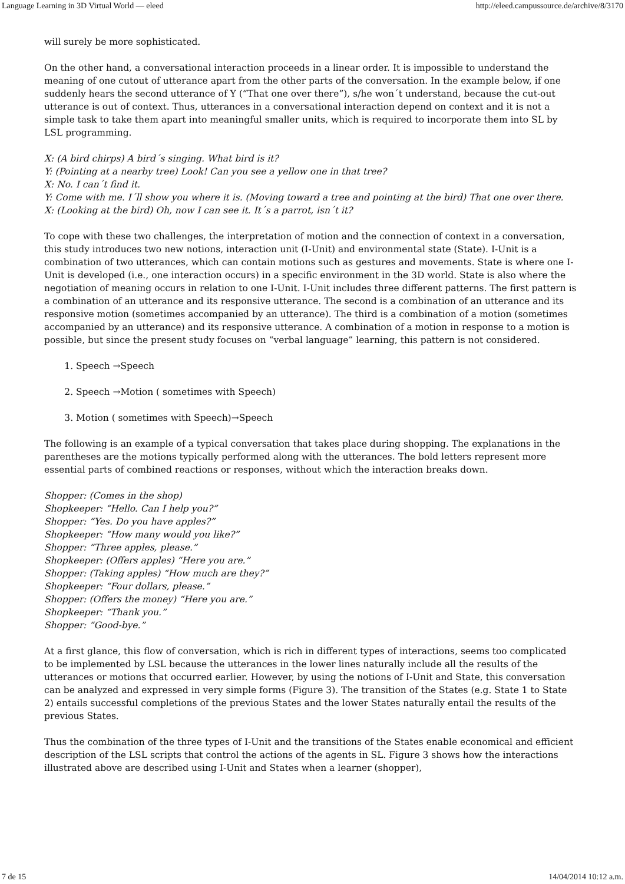Language Learning in 3D Virtual World — eleed http://eleed.campussource.de/archive/8/3170
will surely be more sophisticated.
On the other hand, a conversational interaction proceeds in a linear order. It is impossible to understand the meaning of one cutout of utterance apart from the other parts of the conversation. In the example below, if one suddenly hears the second utterance of Y (“That one over there”), s/he won´t understand, because the cut-out utterance is out of context. Thus, utterances in a conversational interaction depend on context and it is not a simple task to take them apart into meaningful smaller units, which is required to incorporate them into SL by LSL programming.
X: (A bird chirps) A bird´s singing. What bird is it?
Y: (Pointing at a nearby tree) Look! Can you see a yellow one in that tree?
X: No. I can´t find it.
Y: Come with me. I´ll show you where it is. (Moving toward a tree and pointing at the bird) That one over there.
X: (Looking at the bird) Oh, now I can see it. It´s a parrot, isn´t it?
To cope with these two challenges, the interpretation of motion and the connection of context in a conversation, this study introduces two new notions, interaction unit (I-Unit) and environmental state (State). I-Unit is a combination of two utterances, which can contain motions such as gestures and movements. State is where one I-Unit is developed (i.e., one interaction occurs) in a specific environment in the 3D world. State is also where the negotiation of meaning occurs in relation to one I-Unit. I-Unit includes three different patterns. The first pattern is a combination of an utterance and its responsive utterance. The second is a combination of an utterance and its responsive motion (sometimes accompanied by an utterance). The third is a combination of a motion (sometimes accompanied by an utterance) and its responsive utterance. A combination of a motion in response to a motion is possible, but since the present study focuses on “verbal language” learning, this pattern is not considered.
1. Speech →Speech
2. Speech →Motion ( sometimes with Speech)
3. Motion ( sometimes with Speech)→Speech
The following is an example of a typical conversation that takes place during shopping. The explanations in the parentheses are the motions typically performed along with the utterances. The bold letters represent more essential parts of combined reactions or responses, without which the interaction breaks down.
Shopper: (Comes in the shop)
Shopkeeper: “Hello. Can I help you?”
Shopper: “Yes. Do you have apples?”
Shopkeeper: “How many would you like?”
Shopper: “Three apples, please.”
Shopkeeper: (Offers apples) “Here you are.”
Shopper: (Taking apples) “How much are they?”
Shopkeeper: “Four dollars, please.”
Shopper: (Offers the money) “Here you are.”
Shopkeeper: “Thank you.”
Shopper: “Good-bye.”
At a first glance, this flow of conversation, which is rich in different types of interactions, seems too complicated to be implemented by LSL because the utterances in the lower lines naturally include all the results of the utterances or motions that occurred earlier. However, by using the notions of I-Unit and State, this conversation can be analyzed and expressed in very simple forms (Figure 3). The transition of the States (e.g. State 1 to State 2) entails successful completions of the previous States and the lower States naturally entail the results of the previous States.
Thus the combination of the three types of I-Unit and the transitions of the States enable economical and efficient description of the LSL scripts that control the actions of the agents in SL. Figure 3 shows how the interactions illustrated above are described using I-Unit and States when a learner (shopper),
7 de 15 14/04/2014 10:12 a.m.